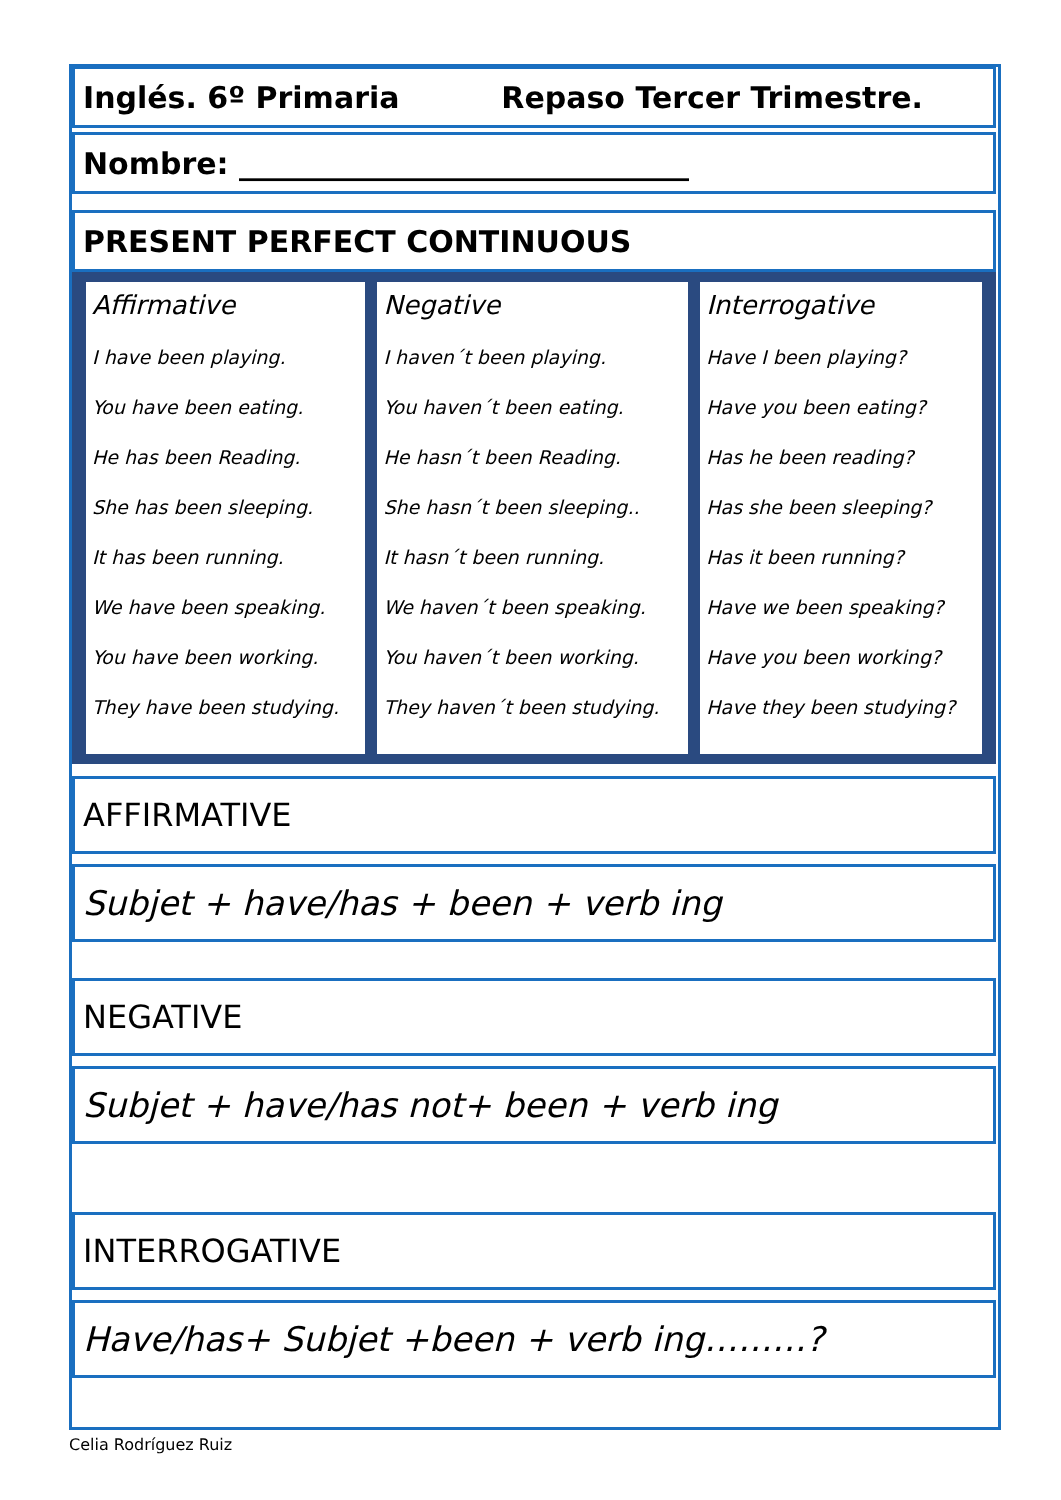Inglés. 6º Primaria Repaso Tercer Trimestre.
Nombre: ______________________________
PRESENT PERFECT CONTINUOUS
| Affirmative I have been playing. You have been eating. He has been Reading. She has been sleeping. It has been running. We have been speaking. You have been working. They have been studying. | Negative I haven´t been playing. You haven´t been eating. He hasn´t been Reading. She hasn´t been sleeping.. It hasn´t been running. We haven´t been speaking. You haven´t been working. They haven´t been studying. | Interrogative Have I been playing? Have you been eating? Has he been reading? Has she been sleeping? Has it been running? Have we been speaking? Have you been working? Have they been studying? |
AFFIRMATIVE
Subjet + have/has + been + verb ing
NEGATIVE
Subjet + have/has not+ been + verb ing
INTERROGATIVE
Have/has+ Subjet +been + verb ing………?
Celia Rodríguez Ruiz